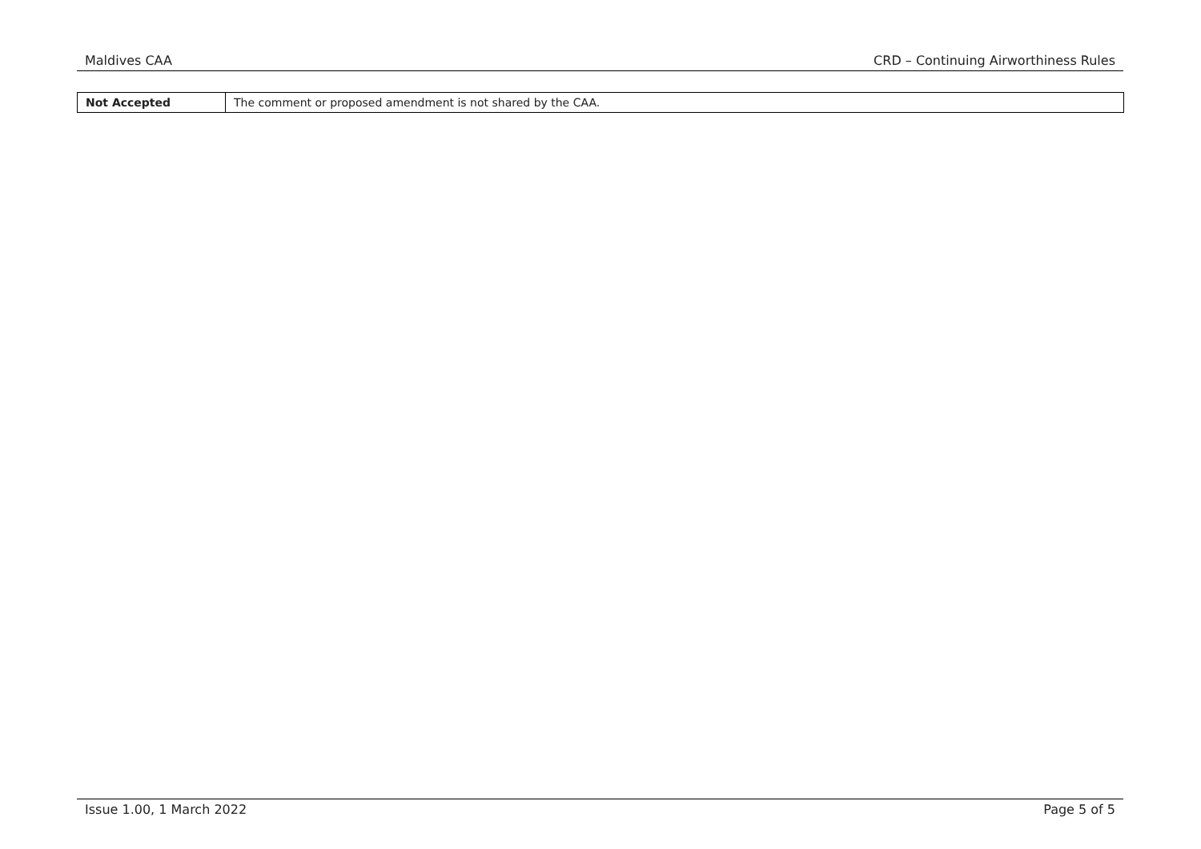Maldives CAA CRD – Continuing Airworthiness Rules
| Not Accepted | The comment or proposed amendment is not shared by the CAA. |
Issue 1.00, 1 March 2022 Page 5 of 5